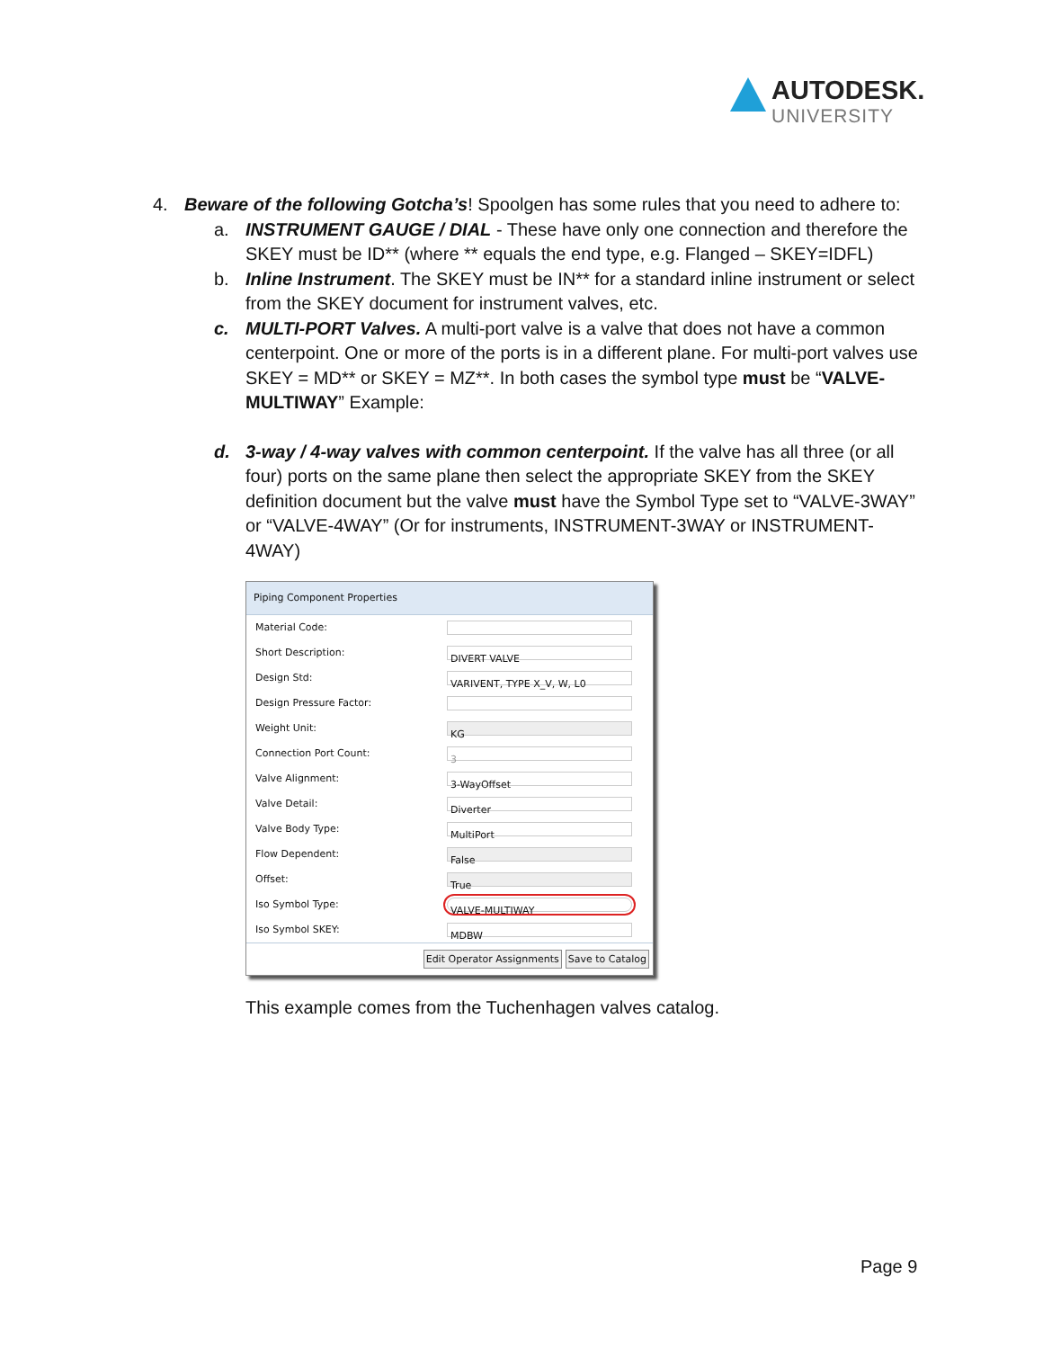AUTODESK.
UNIVERSITY
4. Beware of the following Gotcha’s! Spoolgen has some rules that you need to adhere to:
a. INSTRUMENT GAUGE / DIAL - These have only one connection and therefore the SKEY must be ID** (where ** equals the end type, e.g. Flanged – SKEY=IDFL)
b. Inline Instrument. The SKEY must be IN** for a standard inline instrument or select from the SKEY document for instrument valves, etc.
c. MULTI-PORT Valves. A multi-port valve is a valve that does not have a common centerpoint. One or more of the ports is in a different plane. For multi-port valves use SKEY = MD** or SKEY = MZ**. In both cases the symbol type must be “VALVE-MULTIWAY” Example:
d. 3-way / 4-way valves with common centerpoint. If the valve has all three (or all four) ports on the same plane then select the appropriate SKEY from the SKEY definition document but the valve must have the Symbol Type set to “VALVE-3WAY” or “VALVE-4WAY” (Or for instruments, INSTRUMENT-3WAY or INSTRUMENT-4WAY)
Piping Component Properties
Material Code:
Short Description:
DIVERT VALVE
Design Std:
VARIVENT, TYPE X_V, W, L0
Design Pressure Factor:
Weight Unit:
KG
Connection Port Count:
3
Valve Alignment:
3-WayOffset
Valve Detail:
Diverter
Valve Body Type:
MultiPort
Flow Dependent:
False
Offset:
True
Iso Symbol Type:
VALVE-MULTIWAY
Iso Symbol SKEY:
MDBW
Edit Operator Assignments Save to Catalog
This example comes from the Tuchenhagen valves catalog.
Page 9